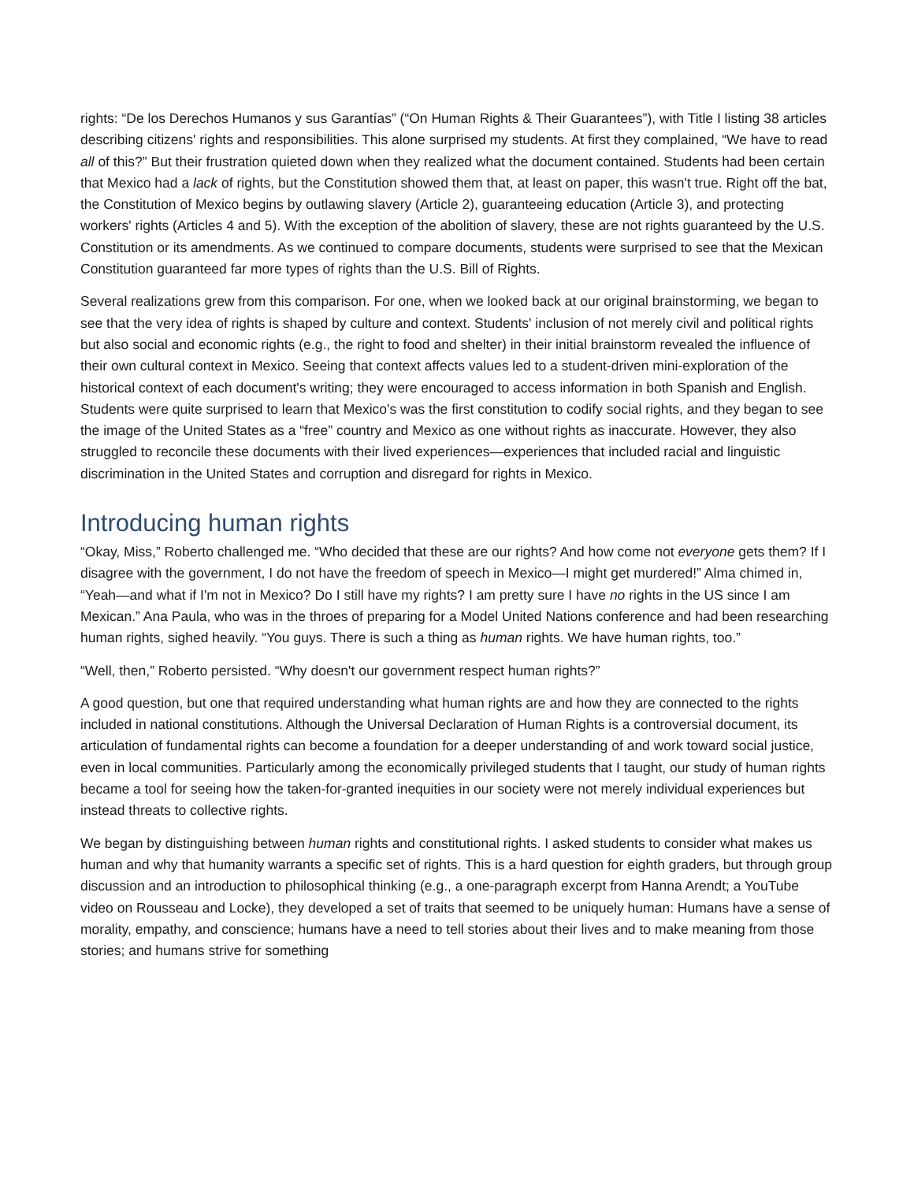rights: “De los Derechos Humanos y sus Garantías” (“On Human Rights & Their Guarantees”), with Title I listing 38 articles describing citizens' rights and responsibilities. This alone surprised my students. At first they complained, “We have to read all of this?” But their frustration quieted down when they realized what the document contained. Students had been certain that Mexico had a lack of rights, but the Constitution showed them that, at least on paper, this wasn't true. Right off the bat, the Constitution of Mexico begins by outlawing slavery (Article 2), guaranteeing education (Article 3), and protecting workers' rights (Articles 4 and 5). With the exception of the abolition of slavery, these are not rights guaranteed by the U.S. Constitution or its amendments. As we continued to compare documents, students were surprised to see that the Mexican Constitution guaranteed far more types of rights than the U.S. Bill of Rights.
Several realizations grew from this comparison. For one, when we looked back at our original brainstorming, we began to see that the very idea of rights is shaped by culture and context. Students' inclusion of not merely civil and political rights but also social and economic rights (e.g., the right to food and shelter) in their initial brainstorm revealed the influence of their own cultural context in Mexico. Seeing that context affects values led to a student-driven mini-exploration of the historical context of each document's writing; they were encouraged to access information in both Spanish and English. Students were quite surprised to learn that Mexico's was the first constitution to codify social rights, and they began to see the image of the United States as a “free” country and Mexico as one without rights as inaccurate. However, they also struggled to reconcile these documents with their lived experiences—experiences that included racial and linguistic discrimination in the United States and corruption and disregard for rights in Mexico.
Introducing human rights
“Okay, Miss,” Roberto challenged me. “Who decided that these are our rights? And how come not everyone gets them? If I disagree with the government, I do not have the freedom of speech in Mexico—I might get murdered!” Alma chimed in, “Yeah—and what if I'm not in Mexico? Do I still have my rights? I am pretty sure I have no rights in the US since I am Mexican.” Ana Paula, who was in the throes of preparing for a Model United Nations conference and had been researching human rights, sighed heavily. “You guys. There is such a thing as human rights. We have human rights, too.”
“Well, then,” Roberto persisted. “Why doesn't our government respect human rights?”
A good question, but one that required understanding what human rights are and how they are connected to the rights included in national constitutions. Although the Universal Declaration of Human Rights is a controversial document, its articulation of fundamental rights can become a foundation for a deeper understanding of and work toward social justice, even in local communities. Particularly among the economically privileged students that I taught, our study of human rights became a tool for seeing how the taken-for-granted inequities in our society were not merely individual experiences but instead threats to collective rights.
We began by distinguishing between human rights and constitutional rights. I asked students to consider what makes us human and why that humanity warrants a specific set of rights. This is a hard question for eighth graders, but through group discussion and an introduction to philosophical thinking (e.g., a one-paragraph excerpt from Hanna Arendt; a YouTube video on Rousseau and Locke), they developed a set of traits that seemed to be uniquely human: Humans have a sense of morality, empathy, and conscience; humans have a need to tell stories about their lives and to make meaning from those stories; and humans strive for something